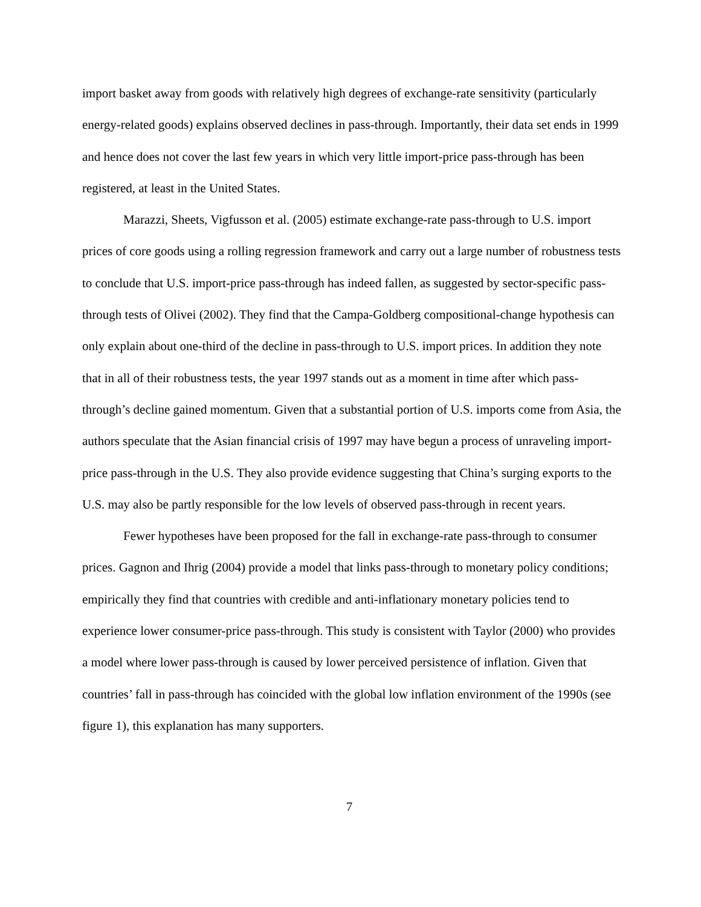import basket away from goods with relatively high degrees of exchange-rate sensitivity (particularly energy-related goods) explains observed declines in pass-through. Importantly, their data set ends in 1999 and hence does not cover the last few years in which very little import-price pass-through has been registered, at least in the United States.
Marazzi, Sheets, Vigfusson et al. (2005) estimate exchange-rate pass-through to U.S. import prices of core goods using a rolling regression framework and carry out a large number of robustness tests to conclude that U.S. import-price pass-through has indeed fallen, as suggested by sector-specific pass-through tests of Olivei (2002). They find that the Campa-Goldberg compositional-change hypothesis can only explain about one-third of the decline in pass-through to U.S. import prices. In addition they note that in all of their robustness tests, the year 1997 stands out as a moment in time after which pass-through’s decline gained momentum. Given that a substantial portion of U.S. imports come from Asia, the authors speculate that the Asian financial crisis of 1997 may have begun a process of unraveling import-price pass-through in the U.S. They also provide evidence suggesting that China’s surging exports to the U.S. may also be partly responsible for the low levels of observed pass-through in recent years.
Fewer hypotheses have been proposed for the fall in exchange-rate pass-through to consumer prices. Gagnon and Ihrig (2004) provide a model that links pass-through to monetary policy conditions; empirically they find that countries with credible and anti-inflationary monetary policies tend to experience lower consumer-price pass-through. This study is consistent with Taylor (2000) who provides a model where lower pass-through is caused by lower perceived persistence of inflation. Given that countries’ fall in pass-through has coincided with the global low inflation environment of the 1990s (see figure 1), this explanation has many supporters.
7